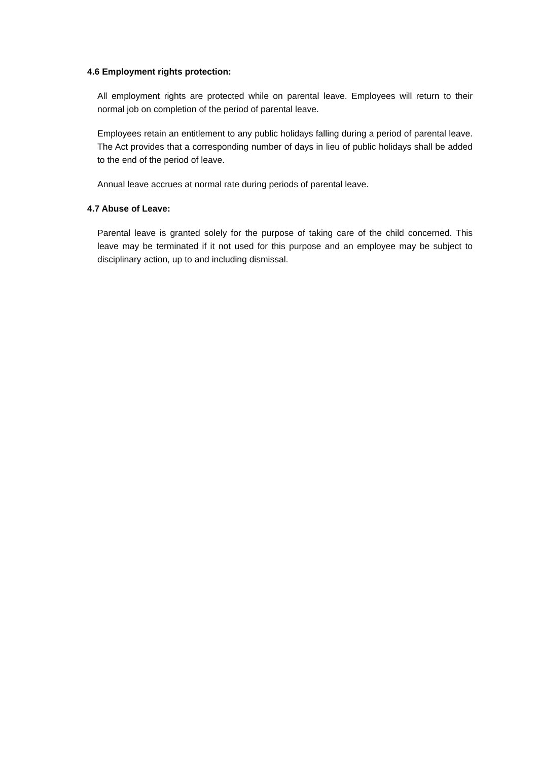4.6 Employment rights protection:
All employment rights are protected while on parental leave. Employees will return to their normal job on completion of the period of parental leave.
Employees retain an entitlement to any public holidays falling during a period of parental leave. The Act provides that a corresponding number of days in lieu of public holidays shall be added to the end of the period of leave.
Annual leave accrues at normal rate during periods of parental leave.
4.7 Abuse of Leave:
Parental leave is granted solely for the purpose of taking care of the child concerned. This leave may be terminated if it not used for this purpose and an employee may be subject to disciplinary action, up to and including dismissal.